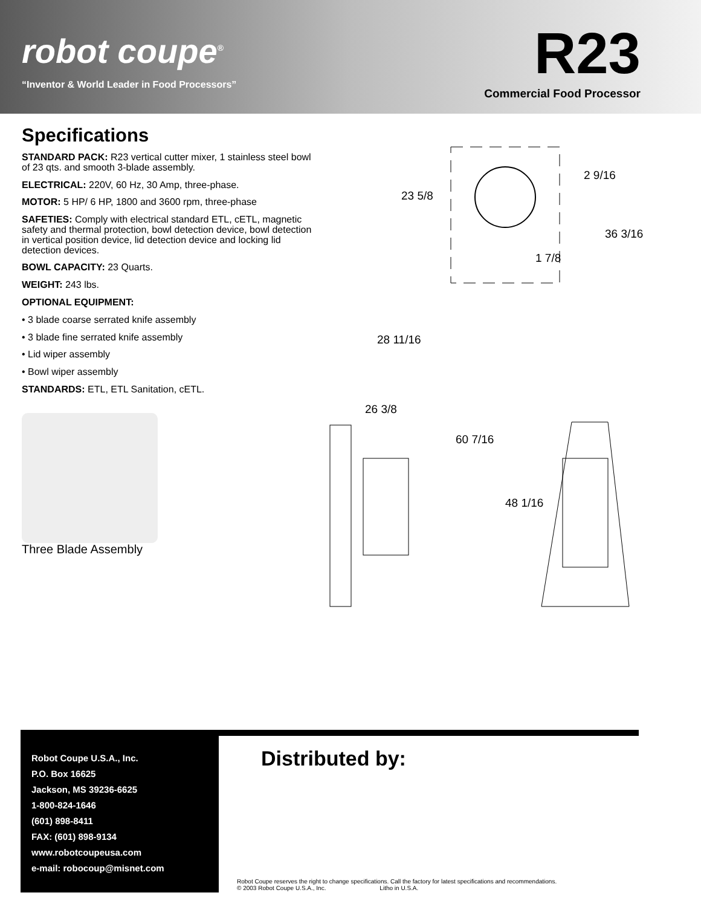robot coupe<sup>®</sup>
“Inventor & World Leader in Food Processors”
R23
Commercial Food Processor
Specifications
STANDARD PACK: R23 vertical cutter mixer, 1 stainless steel bowl of 23 qts. and smooth 3-blade assembly.
ELECTRICAL: 220V, 60 Hz, 30 Amp, three-phase.
MOTOR: 5 HP/ 6 HP, 1800 and 3600 rpm, three-phase
SAFETIES: Comply with electrical standard ETL, cETL, magnetic safety and thermal protection, bowl detection device, bowl detection in vertical position device, lid detection device and locking lid detection devices.
BOWL CAPACITY: 23 Quarts.
WEIGHT: 243 lbs.
OPTIONAL EQUIPMENT:
• 3 blade coarse serrated knife assembly
• 3 blade fine serrated knife assembly
• Lid wiper assembly
• Bowl wiper assembly
STANDARDS: ETL, ETL Sanitation, cETL.
Three Blade Assembly
23 5/8
2 9/16
36 3/16
1 7/8
28 11/16
26 3/8
60 7/16
48 1/16
Robot Coupe U.S.A., Inc.
P.O. Box 16625
Jackson, MS 39236-6625
1-800-824-1646
(601) 898-8411
FAX: (601) 898-9134
www.robotcoupeusa.com
e-mail: robocoup@misnet.com
Distributed by:
Robot Coupe reserves the right to change specifications. Call the factory for latest specifications and recommendations.
© 2003 Robot Coupe U.S.A., Inc. Litho in U.S.A.